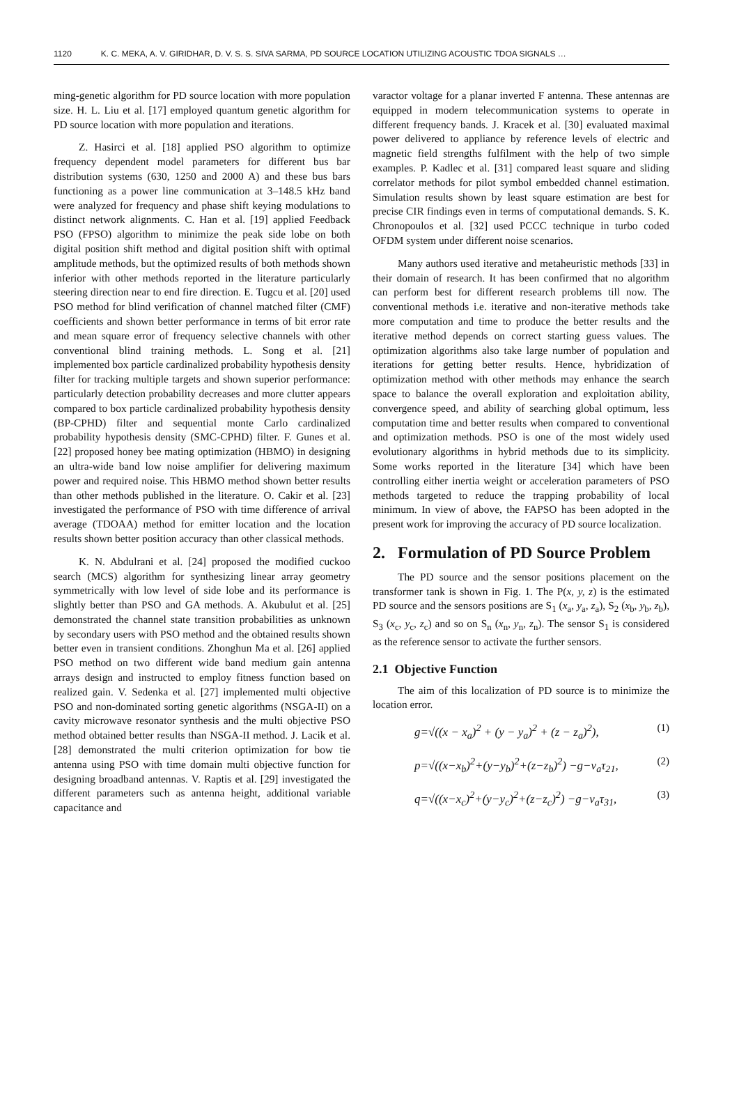1120 K. C. MEKA, A. V. GIRIDHAR, D. V. S. S. SIVA SARMA, PD SOURCE LOCATION UTILIZING ACOUSTIC TDOA SIGNALS …
ming-genetic algorithm for PD source location with more population size. H. L. Liu et al. [17] employed quantum genetic algorithm for PD source location with more population and iterations.
Z. Hasirci et al. [18] applied PSO algorithm to optimize frequency dependent model parameters for different bus bar distribution systems (630, 1250 and 2000 A) and these bus bars functioning as a power line communication at 3–148.5 kHz band were analyzed for frequency and phase shift keying modulations to distinct network alignments. C. Han et al. [19] applied Feedback PSO (FPSO) algorithm to minimize the peak side lobe on both digital position shift method and digital position shift with optimal amplitude methods, but the optimized results of both methods shown inferior with other methods reported in the literature particularly steering direction near to end fire direction. E. Tugcu et al. [20] used PSO method for blind verification of channel matched filter (CMF) coefficients and shown better performance in terms of bit error rate and mean square error of frequency selective channels with other conventional blind training methods. L. Song et al. [21] implemented box particle cardinalized probability hypothesis density filter for tracking multiple targets and shown superior performance: particularly detection probability decreases and more clutter appears compared to box particle cardinalized probability hypothesis density (BP-CPHD) filter and sequential monte Carlo cardinalized probability hypothesis density (SMC-CPHD) filter. F. Gunes et al. [22] proposed honey bee mating optimization (HBMO) in designing an ultra-wide band low noise amplifier for delivering maximum power and required noise. This HBMO method shown better results than other methods published in the literature. O. Cakir et al. [23] investigated the performance of PSO with time difference of arrival average (TDOAA) method for emitter location and the location results shown better position accuracy than other classical methods.
K. N. Abdulrani et al. [24] proposed the modified cuckoo search (MCS) algorithm for synthesizing linear array geometry symmetrically with low level of side lobe and its performance is slightly better than PSO and GA methods. A. Akubulut et al. [25] demonstrated the channel state transition probabilities as unknown by secondary users with PSO method and the obtained results shown better even in transient conditions. Zhonghun Ma et al. [26] applied PSO method on two different wide band medium gain antenna arrays design and instructed to employ fitness function based on realized gain. V. Sedenka et al. [27] implemented multi objective PSO and non-dominated sorting genetic algorithms (NSGA-II) on a cavity microwave resonator synthesis and the multi objective PSO method obtained better results than NSGA-II method. J. Lacik et al. [28] demonstrated the multi criterion optimization for bow tie antenna using PSO with time domain multi objective function for designing broadband antennas. V. Raptis et al. [29] investigated the different parameters such as antenna height, additional variable capacitance and
varactor voltage for a planar inverted F antenna. These antennas are equipped in modern telecommunication systems to operate in different frequency bands. J. Kracek et al. [30] evaluated maximal power delivered to appliance by reference levels of electric and magnetic field strengths fulfilment with the help of two simple examples. P. Kadlec et al. [31] compared least square and sliding correlator methods for pilot symbol embedded channel estimation. Simulation results shown by least square estimation are best for precise CIR findings even in terms of computational demands. S. K. Chronopoulos et al. [32] used PCCC technique in turbo coded OFDM system under different noise scenarios.
Many authors used iterative and metaheuristic methods [33] in their domain of research. It has been confirmed that no algorithm can perform best for different research problems till now. The conventional methods i.e. iterative and non-iterative methods take more computation and time to produce the better results and the iterative method depends on correct starting guess values. The optimization algorithms also take large number of population and iterations for getting better results. Hence, hybridization of optimization method with other methods may enhance the search space to balance the overall exploration and exploitation ability, convergence speed, and ability of searching global optimum, less computation time and better results when compared to conventional and optimization methods. PSO is one of the most widely used evolutionary algorithms in hybrid methods due to its simplicity. Some works reported in the literature [34] which have been controlling either inertia weight or acceleration parameters of PSO methods targeted to reduce the trapping probability of local minimum. In view of above, the FAPSO has been adopted in the present work for improving the accuracy of PD source localization.
2. Formulation of PD Source Problem
The PD source and the sensor positions placement on the transformer tank is shown in Fig. 1. The P(x, y, z) is the estimated PD source and the sensors positions are S<sub>1</sub> (x<sub>a</sub>, y<sub>a</sub>, z<sub>a</sub>), S<sub>2</sub> (x<sub>b</sub>, y<sub>b</sub>, z<sub>b</sub>), S<sub>3</sub> (x<sub>c</sub>, y<sub>c</sub>, z<sub>c</sub>) and so on S<sub>n</sub> (x<sub>n</sub>, y<sub>n</sub>, z<sub>n</sub>). The sensor S<sub>1</sub> is considered as the reference sensor to activate the further sensors.
2.1 Objective Function
The aim of this localization of PD source is to minimize the location error.
g=√((x − x<sub>a</sub>)<sup>2</sup> + (y − y<sub>a</sub>)<sup>2</sup> + (z − z<sub>a</sub>)<sup>2</sup>), (1)
p=√((x−x<sub>b</sub>)<sup>2</sup>+(y−y<sub>b</sub>)<sup>2</sup>+(z−z<sub>b</sub>)<sup>2</sup>) −g−v<sub>a</sub>τ<sub>21</sub>, (2)
q=√((x−x<sub>c</sub>)<sup>2</sup>+(y−y<sub>c</sub>)<sup>2</sup>+(z−z<sub>c</sub>)<sup>2</sup>) −g−v<sub>a</sub>τ<sub>31</sub>, (3)